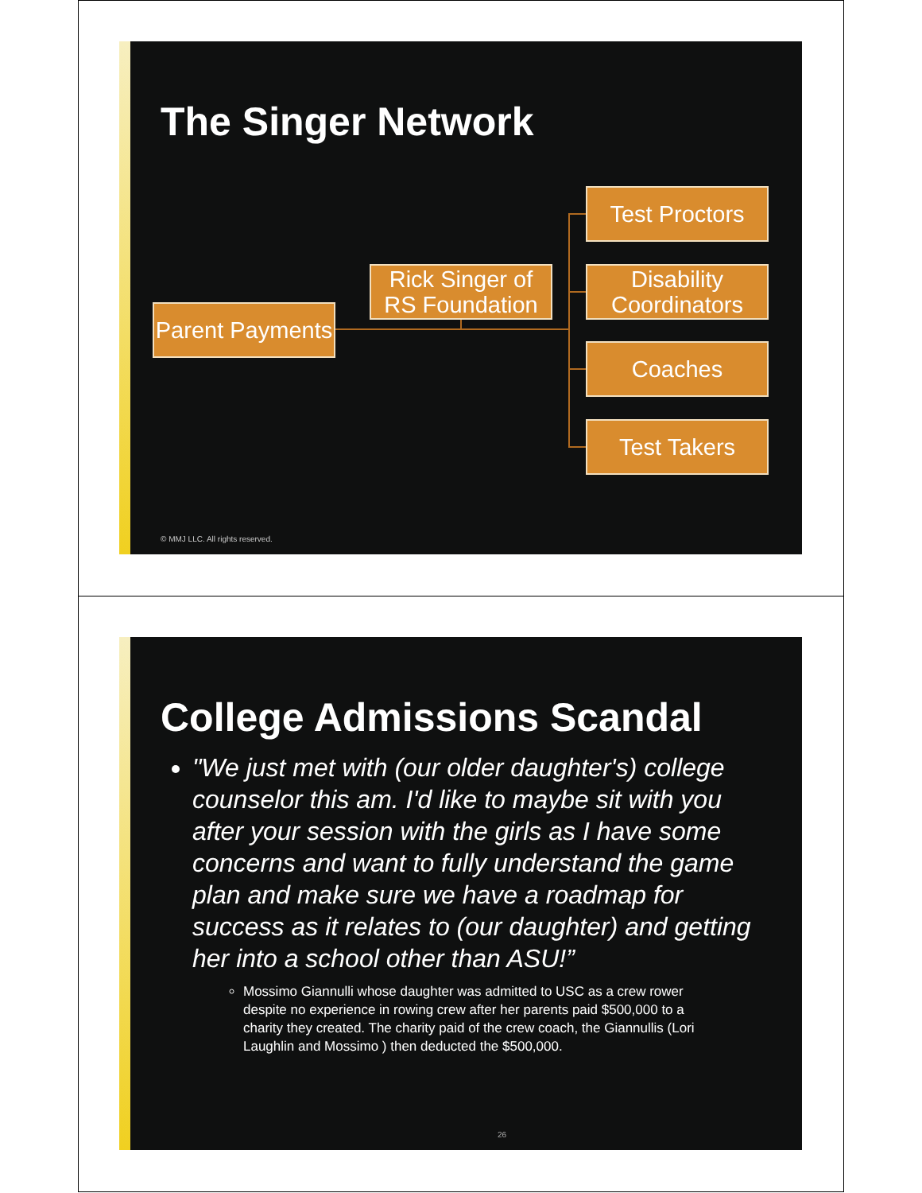The Singer Network
Parent Payments
Rick Singer of RS Foundation
Test Proctors
Disability Coordinators
Coaches
Test Takers
© MMJ LLC. All rights reserved.
College Admissions Scandal
"We just met with (our older daughter's) college counselor this am. I'd like to maybe sit with you after your session with the girls as I have some concerns and want to fully understand the game plan and make sure we have a roadmap for success as it relates to (our daughter) and getting her into a school other than ASU!”
Mossimo Giannulli whose daughter was admitted to USC as a crew rower despite no experience in rowing crew after her parents paid $500,000 to a charity they created. The charity paid of the crew coach, the Giannullis (Lori Laughlin and Mossimo ) then deducted the $500,000.
26